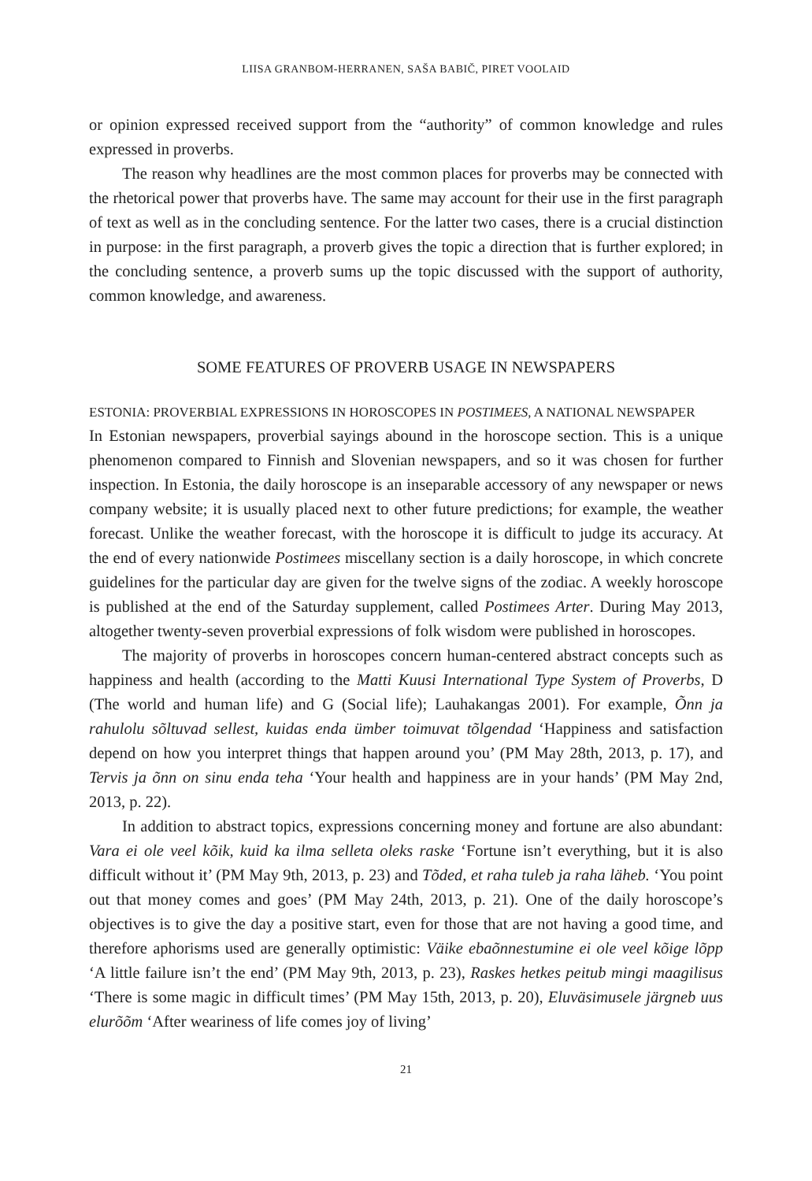LIISA GRANBOM-HERRANEN, SAŠA BABIČ, PIRET VOOLAID
or opinion expressed received support from the “authority” of common knowledge and rules expressed in proverbs.
The reason why headlines are the most common places for proverbs may be connected with the rhetorical power that proverbs have. The same may account for their use in the first paragraph of text as well as in the concluding sentence. For the latter two cases, there is a crucial distinction in purpose: in the first paragraph, a proverb gives the topic a direction that is further explored; in the concluding sentence, a proverb sums up the topic discussed with the support of authority, common knowledge, and awareness.
SOME FEATURES OF PROVERB USAGE IN NEWSPAPERS
ESTONIA: PROVERBIAL EXPRESSIONS IN HOROSCOPES IN POSTIMEES, A NATIONAL NEWSPAPER
In Estonian newspapers, proverbial sayings abound in the horoscope section. This is a unique phenomenon compared to Finnish and Slovenian newspapers, and so it was chosen for further inspection. In Estonia, the daily horoscope is an inseparable accessory of any newspaper or news company website; it is usually placed next to other future predictions; for example, the weather forecast. Unlike the weather forecast, with the horoscope it is difficult to judge its accuracy. At the end of every nationwide Postimees miscellany section is a daily horoscope, in which concrete guidelines for the particular day are given for the twelve signs of the zodiac. A weekly horoscope is published at the end of the Saturday supplement, called Postimees Arter. During May 2013, altogether twenty-seven proverbial expressions of folk wisdom were published in horoscopes.
The majority of proverbs in horoscopes concern human-centered abstract concepts such as happiness and health (according to the Matti Kuusi International Type System of Proverbs, D (The world and human life) and G (Social life); Lauhakangas 2001). For example, Õnn ja rahulolu sõltuvad sellest, kuidas enda ümber toimuvat tõlgendad ‘Happiness and satisfaction depend on how you interpret things that happen around you’ (PM May 28th, 2013, p. 17), and Tervis ja õnn on sinu enda teha ‘Your health and happiness are in your hands’ (PM May 2nd, 2013, p. 22).
In addition to abstract topics, expressions concerning money and fortune are also abundant: Vara ei ole veel kõik, kuid ka ilma selleta oleks raske ‘Fortune isn’t everything, but it is also difficult without it’ (PM May 9th, 2013, p. 23) and Tõded, et raha tuleb ja raha läheb. ‘You point out that money comes and goes’ (PM May 24th, 2013, p. 21). One of the daily horoscope’s objectives is to give the day a positive start, even for those that are not having a good time, and therefore aphorisms used are generally optimistic: Väike ebaõnnestumine ei ole veel kõige lõpp ‘A little failure isn’t the end’ (PM May 9th, 2013, p. 23), Raskes hetkes peitub mingi maagilisus ‘There is some magic in difficult times’ (PM May 15th, 2013, p. 20), Eluväsimusele järgneb uus elurõõm ‘After weariness of life comes joy of living’
21